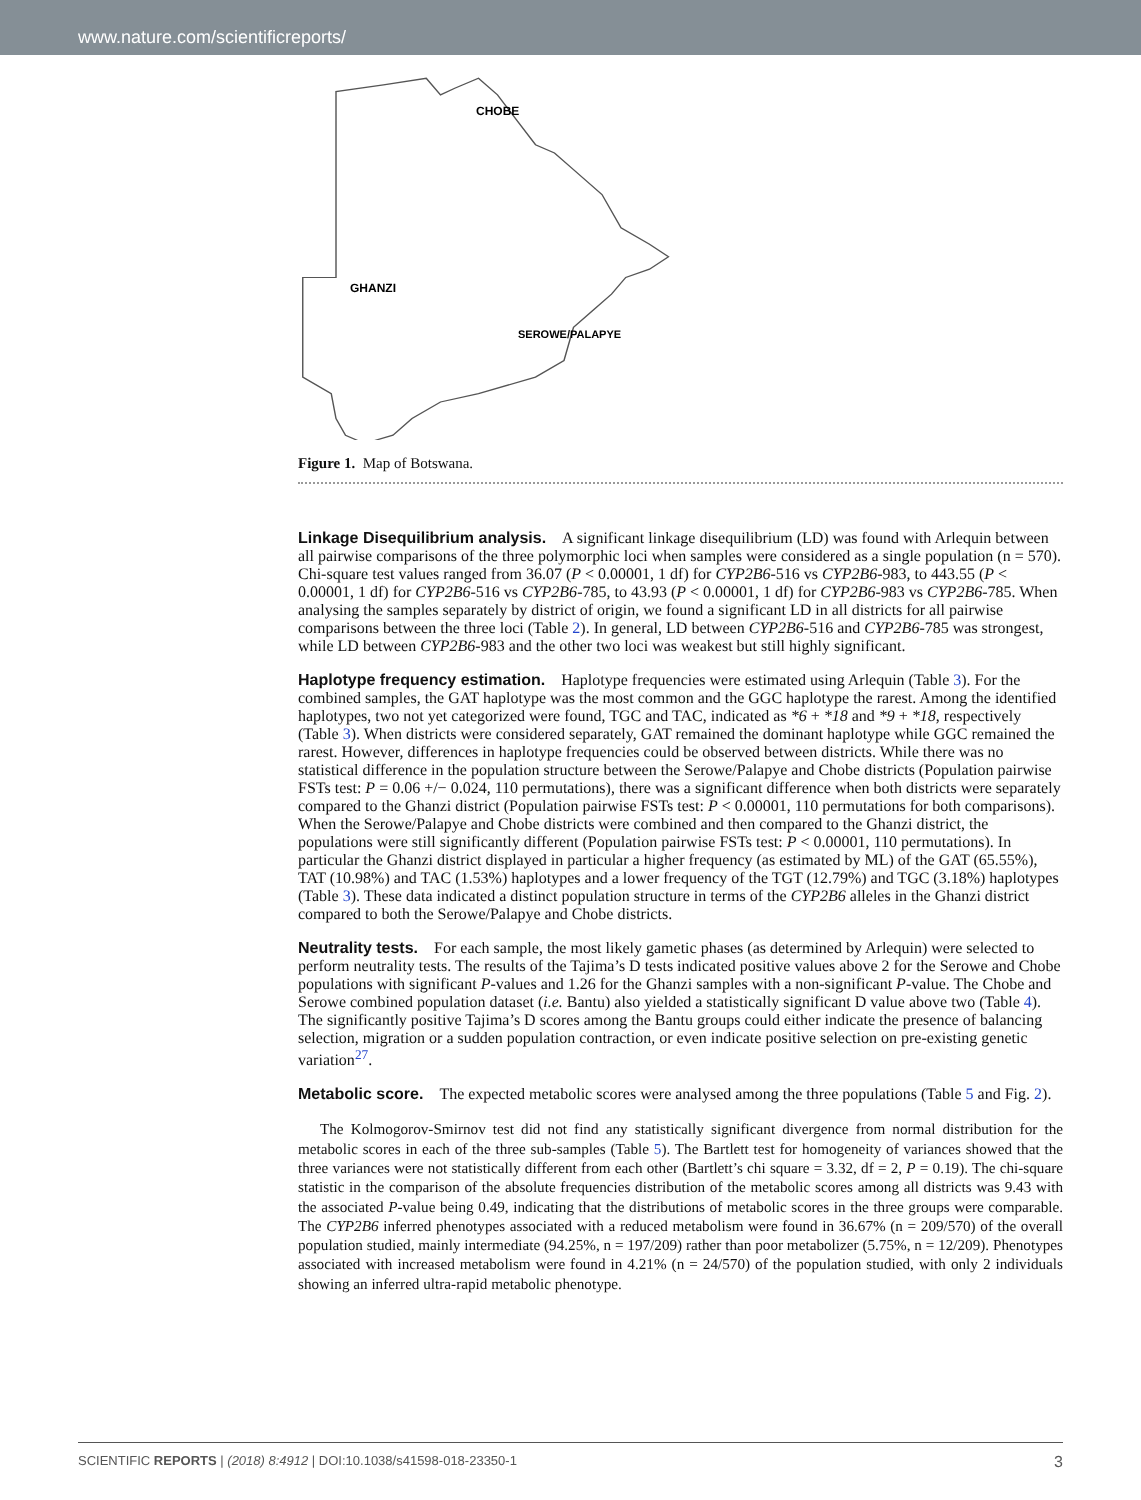www.nature.com/scientificreports/
CHOBE
GHANZI
SEROWE/PALAPYE
Figure 1. Map of Botswana.
Linkage Disequilibrium analysis.
A significant linkage disequilibrium (LD) was found with Arlequin between all pairwise comparisons of the three polymorphic loci when samples were considered as a single population (n = 570). Chi-square test values ranged from 36.07 (P < 0.00001, 1 df) for CYP2B6-516 vs CYP2B6-983, to 443.55 (P < 0.00001, 1 df) for CYP2B6-516 vs CYP2B6-785, to 43.93 (P < 0.00001, 1 df) for CYP2B6-983 vs CYP2B6-785. When analysing the samples separately by district of origin, we found a significant LD in all districts for all pairwise comparisons between the three loci (Table 2). In general, LD between CYP2B6-516 and CYP2B6-785 was strongest, while LD between CYP2B6-983 and the other two loci was weakest but still highly significant.
Haplotype frequency estimation.
Haplotype frequencies were estimated using Arlequin (Table 3). For the combined samples, the GAT haplotype was the most common and the GGC haplotype the rarest. Among the identified haplotypes, two not yet categorized were found, TGC and TAC, indicated as *6 + *18 and *9 + *18, respectively (Table 3). When districts were considered separately, GAT remained the dominant haplotype while GGC remained the rarest. However, differences in haplotype frequencies could be observed between districts. While there was no statistical difference in the population structure between the Serowe/Palapye and Chobe districts (Population pairwise FSTs test: P = 0.06 +/− 0.024, 110 permutations), there was a significant difference when both districts were separately compared to the Ghanzi district (Population pairwise FSTs test: P < 0.00001, 110 permutations for both comparisons). When the Serowe/Palapye and Chobe districts were combined and then compared to the Ghanzi district, the populations were still significantly different (Population pairwise FSTs test: P < 0.00001, 110 permutations). In particular the Ghanzi district displayed in particular a higher frequency (as estimated by ML) of the GAT (65.55%), TAT (10.98%) and TAC (1.53%) haplotypes and a lower frequency of the TGT (12.79%) and TGC (3.18%) haplotypes (Table 3). These data indicated a distinct population structure in terms of the CYP2B6 alleles in the Ghanzi district compared to both the Serowe/Palapye and Chobe districts.
Neutrality tests.
For each sample, the most likely gametic phases (as determined by Arlequin) were selected to perform neutrality tests. The results of the Tajima’s D tests indicated positive values above 2 for the Serowe and Chobe populations with significant P-values and 1.26 for the Ghanzi samples with a non-significant P-value. The Chobe and Serowe combined population dataset (i.e. Bantu) also yielded a statistically significant D value above two (Table 4). The significantly positive Tajima’s D scores among the Bantu groups could either indicate the presence of balancing selection, migration or a sudden population contraction, or even indicate positive selection on pre-existing genetic variation<sup>27</sup>.
Metabolic score.
The expected metabolic scores were analysed among the three populations (Table 5 and Fig. 2).
The Kolmogorov-Smirnov test did not find any statistically significant divergence from normal distribution for the metabolic scores in each of the three sub-samples (Table 5). The Bartlett test for homogeneity of variances showed that the three variances were not statistically different from each other (Bartlett’s chi square = 3.32, df = 2, P = 0.19). The chi-square statistic in the comparison of the absolute frequencies distribution of the metabolic scores among all districts was 9.43 with the associated P-value being 0.49, indicating that the distributions of metabolic scores in the three groups were comparable. The CYP2B6 inferred phenotypes associated with a reduced metabolism were found in 36.67% (n = 209/570) of the overall population studied, mainly intermediate (94.25%, n = 197/209) rather than poor metabolizer (5.75%, n = 12/209). Phenotypes associated with increased metabolism were found in 4.21% (n = 24/570) of the population studied, with only 2 individuals showing an inferred ultra-rapid metabolic phenotype.
SCIENTIFIC REPORTS | (2018) 8:4912 | DOI:10.1038/s41598-018-23350-1 3